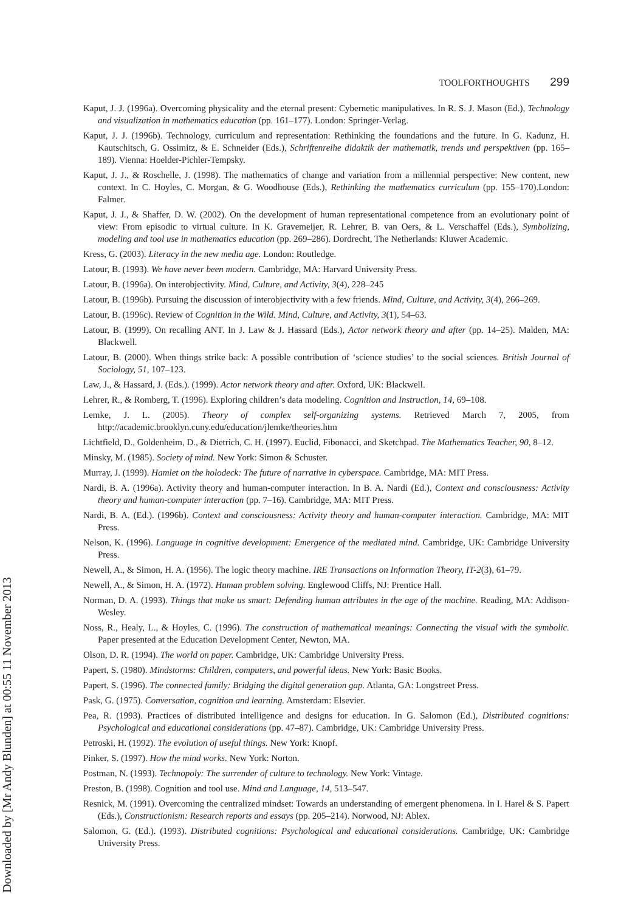Downloaded by [Mr Andy Blunden] at 00:55 11 November 2013
TOOLFORTHOUGHTS 299
Kaput, J. J. (1996a). Overcoming physicality and the eternal present: Cybernetic manipulatives. In R. S. J. Mason (Ed.), Technology and visualization in mathematics education (pp. 161–177). London: Springer-Verlag.
Kaput, J. J. (1996b). Technology, curriculum and representation: Rethinking the foundations and the future. In G. Kadunz, H. Kautschitsch, G. Ossimitz, & E. Schneider (Eds.), Schriftenreihe didaktik der mathematik, trends und perspektiven (pp. 165–189). Vienna: Hoelder-Pichler-Tempsky.
Kaput, J. J., & Roschelle, J. (1998). The mathematics of change and variation from a millennial perspective: New content, new context. In C. Hoyles, C. Morgan, & G. Woodhouse (Eds.), Rethinking the mathematics curriculum (pp. 155–170).London: Falmer.
Kaput, J. J., & Shaffer, D. W. (2002). On the development of human representational competence from an evolutionary point of view: From episodic to virtual culture. In K. Gravemeijer, R. Lehrer, B. van Oers, & L. Verschaffel (Eds.), Symbolizing, modeling and tool use in mathematics education (pp. 269–286). Dordrecht, The Netherlands: Kluwer Academic.
Kress, G. (2003). Literacy in the new media age. London: Routledge.
Latour, B. (1993). We have never been modern. Cambridge, MA: Harvard University Press.
Latour, B. (1996a). On interobjectivity. Mind, Culture, and Activity, 3(4), 228–245
Latour, B. (1996b). Pursuing the discussion of interobjectivity with a few friends. Mind, Culture, and Activity, 3(4), 266–269.
Latour, B. (1996c). Review of Cognition in the Wild. Mind, Culture, and Activity, 3(1), 54–63.
Latour, B. (1999). On recalling ANT. In J. Law & J. Hassard (Eds.), Actor network theory and after (pp. 14–25). Malden, MA: Blackwell.
Latour, B. (2000). When things strike back: A possible contribution of ‘science studies’ to the social sciences. British Journal of Sociology, 51, 107–123.
Law, J., & Hassard, J. (Eds.). (1999). Actor network theory and after. Oxford, UK: Blackwell.
Lehrer, R., & Romberg, T. (1996). Exploring children’s data modeling. Cognition and Instruction, 14, 69–108.
Lemke, J. L. (2005). Theory of complex self-organizing systems. Retrieved March 7, 2005, from http://academic.brooklyn.cuny.edu/education/jlemke/theories.htm
Lichtfield, D., Goldenheim, D., & Dietrich, C. H. (1997). Euclid, Fibonacci, and Sketchpad. The Mathematics Teacher, 90, 8–12.
Minsky, M. (1985). Society of mind. New York: Simon & Schuster.
Murray, J. (1999). Hamlet on the holodeck: The future of narrative in cyberspace. Cambridge, MA: MIT Press.
Nardi, B. A. (1996a). Activity theory and human-computer interaction. In B. A. Nardi (Ed.), Context and consciousness: Activity theory and human-computer interaction (pp. 7–16). Cambridge, MA: MIT Press.
Nardi, B. A. (Ed.). (1996b). Context and consciousness: Activity theory and human-computer interaction. Cambridge, MA: MIT Press.
Nelson, K. (1996). Language in cognitive development: Emergence of the mediated mind. Cambridge, UK: Cambridge University Press.
Newell, A., & Simon, H. A. (1956). The logic theory machine. IRE Transactions on Information Theory, IT-2(3), 61–79.
Newell, A., & Simon, H. A. (1972). Human problem solving. Englewood Cliffs, NJ: Prentice Hall.
Norman, D. A. (1993). Things that make us smart: Defending human attributes in the age of the machine. Reading, MA: Addison-Wesley.
Noss, R., Healy, L., & Hoyles, C. (1996). The construction of mathematical meanings: Connecting the visual with the symbolic. Paper presented at the Education Development Center, Newton, MA.
Olson, D. R. (1994). The world on paper. Cambridge, UK: Cambridge University Press.
Papert, S. (1980). Mindstorms: Children, computers, and powerful ideas. New York: Basic Books.
Papert, S. (1996). The connected family: Bridging the digital generation gap. Atlanta, GA: Longstreet Press.
Pask, G. (1975). Conversation, cognition and learning. Amsterdam: Elsevier.
Pea, R. (1993). Practices of distributed intelligence and designs for education. In G. Salomon (Ed.), Distributed cognitions: Psychological and educational considerations (pp. 47–87). Cambridge, UK: Cambridge University Press.
Petroski, H. (1992). The evolution of useful things. New York: Knopf.
Pinker, S. (1997). How the mind works. New York: Norton.
Postman, N. (1993). Technopoly: The surrender of culture to technology. New York: Vintage.
Preston, B. (1998). Cognition and tool use. Mind and Language, 14, 513–547.
Resnick, M. (1991). Overcoming the centralized mindset: Towards an understanding of emergent phenomena. In I. Harel & S. Papert (Eds.), Constructionism: Research reports and essays (pp. 205–214). Norwood, NJ: Ablex.
Salomon, G. (Ed.). (1993). Distributed cognitions: Psychological and educational considerations. Cambridge, UK: Cambridge University Press.